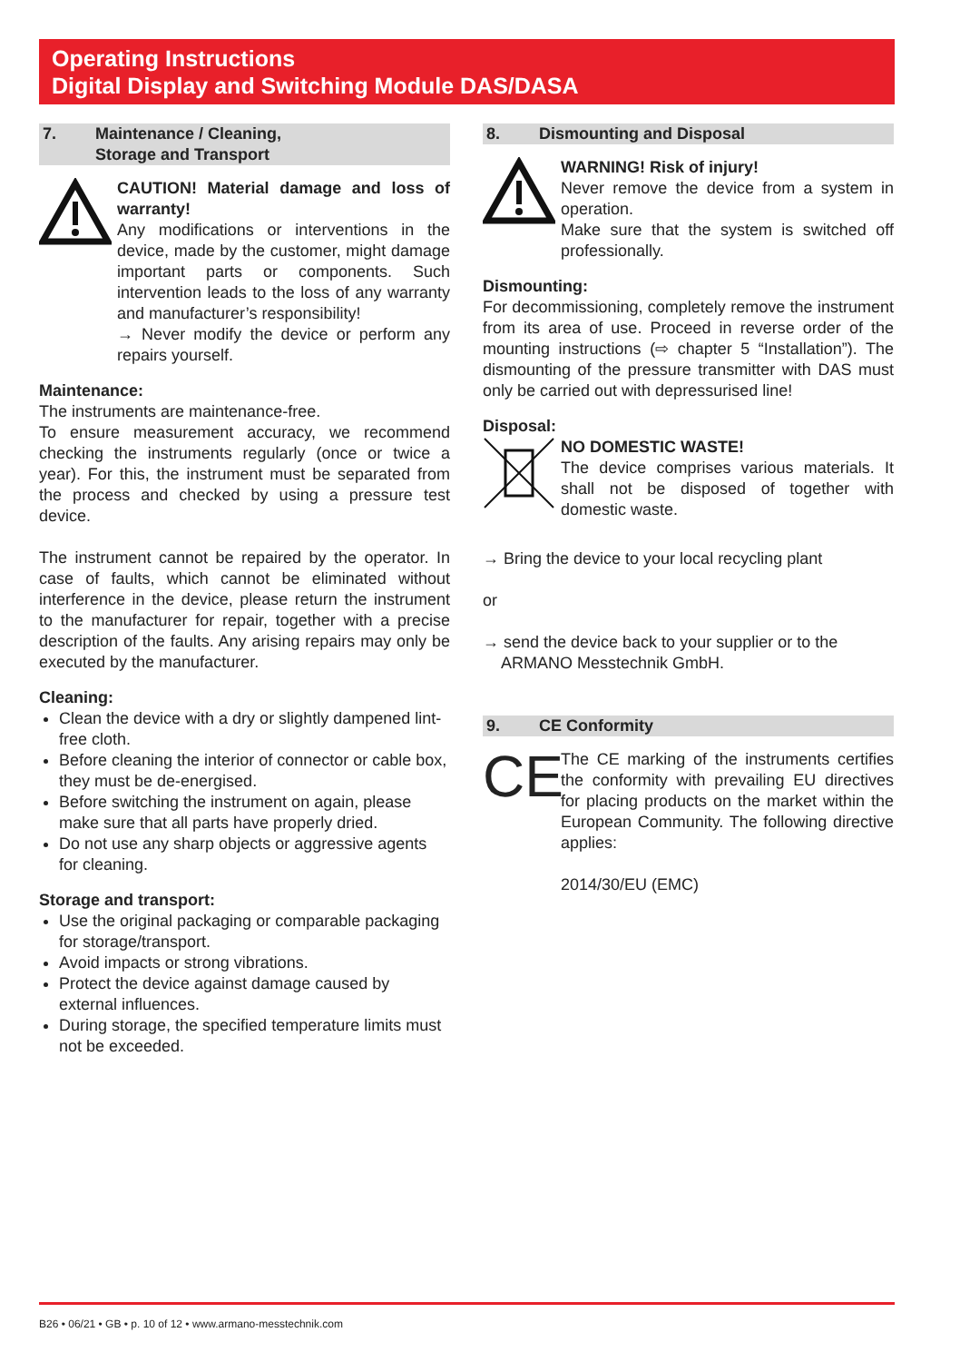Operating Instructions
Digital Display and Switching Module DAS/DASA
7. Maintenance / Cleaning,
Storage and Transport
CAUTION! Material damage and loss of warranty!
Any modifications or interventions in the device, made by the customer, might damage important parts or components. Such intervention leads to the loss of any warranty and manufacturer’s responsibility!
→ Never modify the device or perform any repairs yourself.
Maintenance:
The instruments are maintenance-free.
To ensure measurement accuracy, we recommend checking the instruments regularly (once or twice a year). For this, the instrument must be separated from the process and checked by using a pressure test device.
The instrument cannot be repaired by the operator. In case of faults, which cannot be eliminated without interference in the device, please return the instrument to the manufacturer for repair, together with a precise description of the faults. Any arising repairs may only be executed by the manufacturer.
Cleaning:
Clean the device with a dry or slightly dampened lint-free cloth.
Before cleaning the interior of connector or cable box, they must be de-energised.
Before switching the instrument on again, please make sure that all parts have properly dried.
Do not use any sharp objects or aggressive agents for cleaning.
Storage and transport:
Use the original packaging or comparable packaging for storage/transport.
Avoid impacts or strong vibrations.
Protect the device against damage caused by external influences.
During storage, the specified temperature limits must not be exceeded.
8. Dismounting and Disposal
WARNING! Risk of injury!
Never remove the device from a system in operation.
Make sure that the system is switched off professionally.
Dismounting:
For decommissioning, completely remove the instrument from its area of use. Proceed in reverse order of the mounting instructions (⇨ chapter 5 “Installation”). The dismounting of the pressure transmitter with DAS must only be carried out with depressurised line!
Disposal:
NO DOMESTIC WASTE!
The device comprises various materials. It shall not be disposed of together with domestic waste.
→ Bring the device to your local recycling plant
or
→ send the device back to your supplier or to the
ARMANO Messtechnik GmbH.
9. CE Conformity
CE
The CE marking of the instruments certifies the conformity with prevailing EU directives for placing products on the market within the European Community. The following directive applies:
2014/30/EU (EMC)
B26 • 06/21 • GB • p. 10 of 12 • www.armano-messtechnik.com